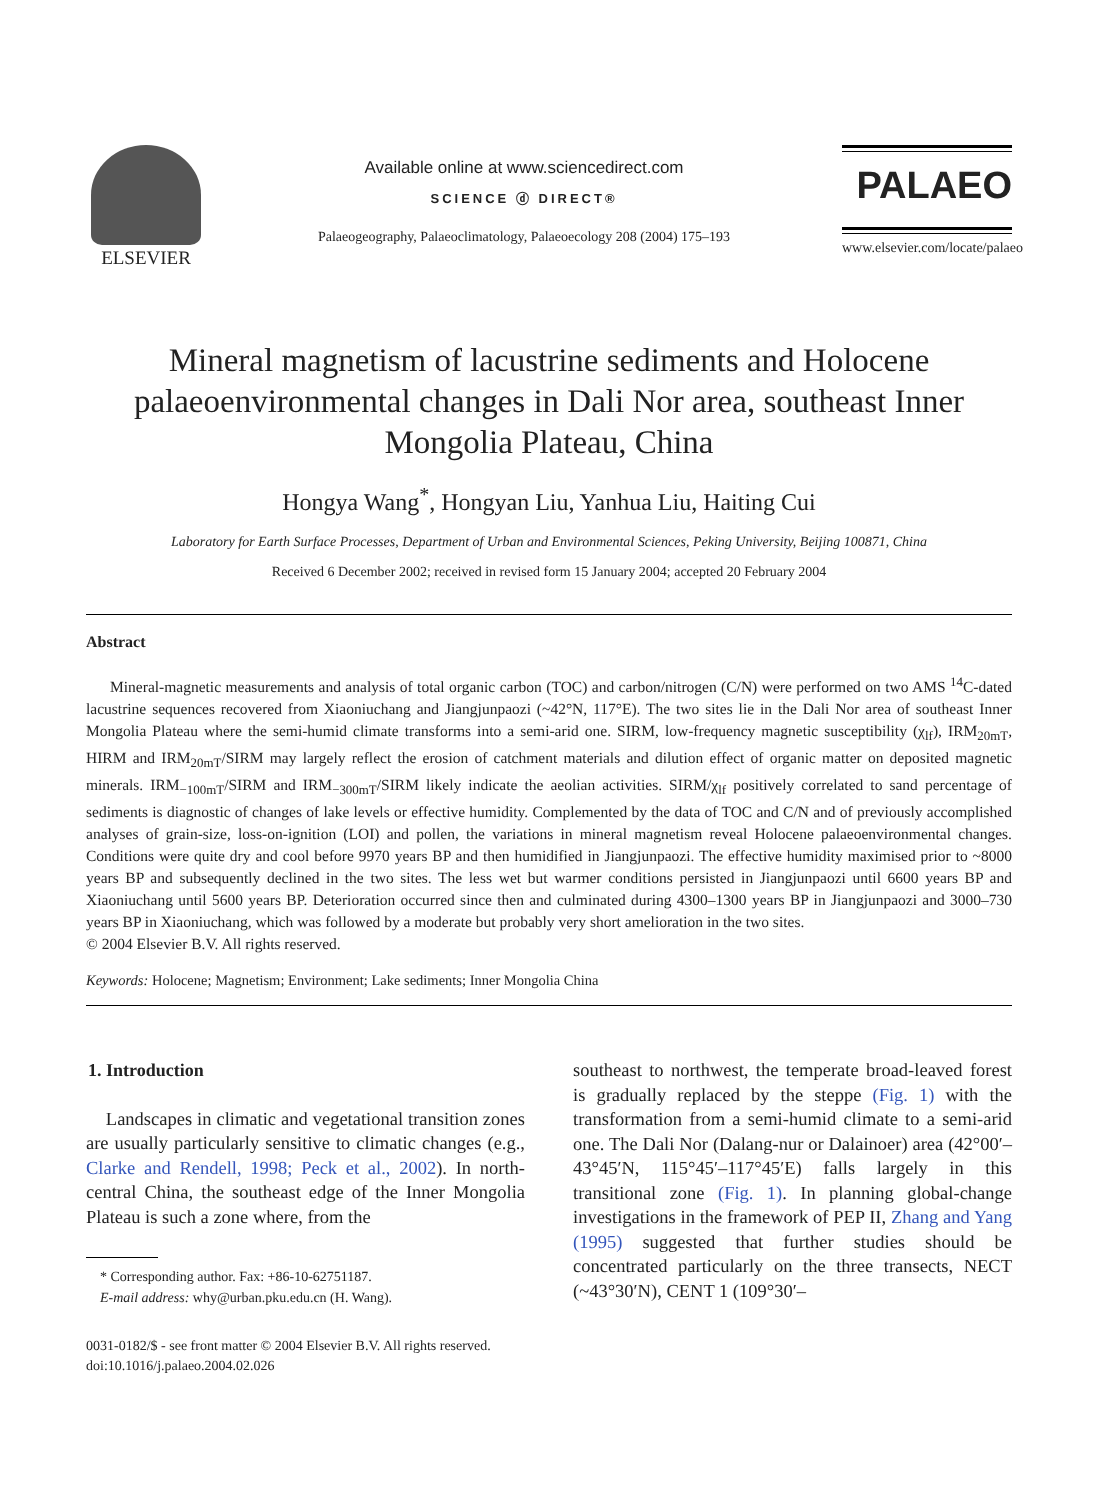ELSEVIER
Available online at www.sciencedirect.com
SCIENCE ⓓ DIRECT®
Palaeogeography, Palaeoclimatology, Palaeoecology 208 (2004) 175–193
PALAEO
www.elsevier.com/locate/palaeo
Mineral magnetism of lacustrine sediments and Holocene palaeoenvironmental changes in Dali Nor area, southeast Inner Mongolia Plateau, China
Hongya Wang<sup>*</sup>, Hongyan Liu, Yanhua Liu, Haiting Cui
Laboratory for Earth Surface Processes, Department of Urban and Environmental Sciences, Peking University, Beijing 100871, China
Received 6 December 2002; received in revised form 15 January 2004; accepted 20 February 2004
Abstract
Mineral-magnetic measurements and analysis of total organic carbon (TOC) and carbon/nitrogen (C/N) were performed on two AMS <sup>14</sup>C-dated lacustrine sequences recovered from Xiaoniuchang and Jiangjunpaozi (~42°N, 117°E). The two sites lie in the Dali Nor area of southeast Inner Mongolia Plateau where the semi-humid climate transforms into a semi-arid one. SIRM, low-frequency magnetic susceptibility (χ<sub>lf</sub>), IRM<sub>20mT</sub>, HIRM and IRM<sub>20mT</sub>/SIRM may largely reflect the erosion of catchment materials and dilution effect of organic matter on deposited magnetic minerals. IRM<sub>−100mT</sub>/SIRM and IRM<sub>−300mT</sub>/SIRM likely indicate the aeolian activities. SIRM/χ<sub>lf</sub> positively correlated to sand percentage of sediments is diagnostic of changes of lake levels or effective humidity. Complemented by the data of TOC and C/N and of previously accomplished analyses of grain-size, loss-on-ignition (LOI) and pollen, the variations in mineral magnetism reveal Holocene palaeoenvironmental changes. Conditions were quite dry and cool before 9970 years BP and then humidified in Jiangjunpaozi. The effective humidity maximised prior to ~8000 years BP and subsequently declined in the two sites. The less wet but warmer conditions persisted in Jiangjunpaozi until 6600 years BP and Xiaoniuchang until 5600 years BP. Deterioration occurred since then and culminated during 4300–1300 years BP in Jiangjunpaozi and 3000–730 years BP in Xiaoniuchang, which was followed by a moderate but probably very short amelioration in the two sites.
© 2004 Elsevier B.V. All rights reserved.
Keywords: Holocene; Magnetism; Environment; Lake sediments; Inner Mongolia China
1. Introduction
Landscapes in climatic and vegetational transition zones are usually particularly sensitive to climatic changes (e.g., Clarke and Rendell, 1998; Peck et al., 2002). In north-central China, the southeast edge of the Inner Mongolia Plateau is such a zone where, from the
* Corresponding author. Fax: +86-10-62751187.
E-mail address: why@urban.pku.edu.cn (H. Wang).
southeast to northwest, the temperate broad-leaved forest is gradually replaced by the steppe (Fig. 1) with the transformation from a semi-humid climate to a semi-arid one. The Dali Nor (Dalang-nur or Dalainoer) area (42°00′–43°45′N, 115°45′–117°45′E) falls largely in this transitional zone (Fig. 1). In planning global-change investigations in the framework of PEP II, Zhang and Yang (1995) suggested that further studies should be concentrated particularly on the three transects, NECT (~43°30′N), CENT 1 (109°30′–
0031-0182/$ - see front matter © 2004 Elsevier B.V. All rights reserved.
doi:10.1016/j.palaeo.2004.02.026